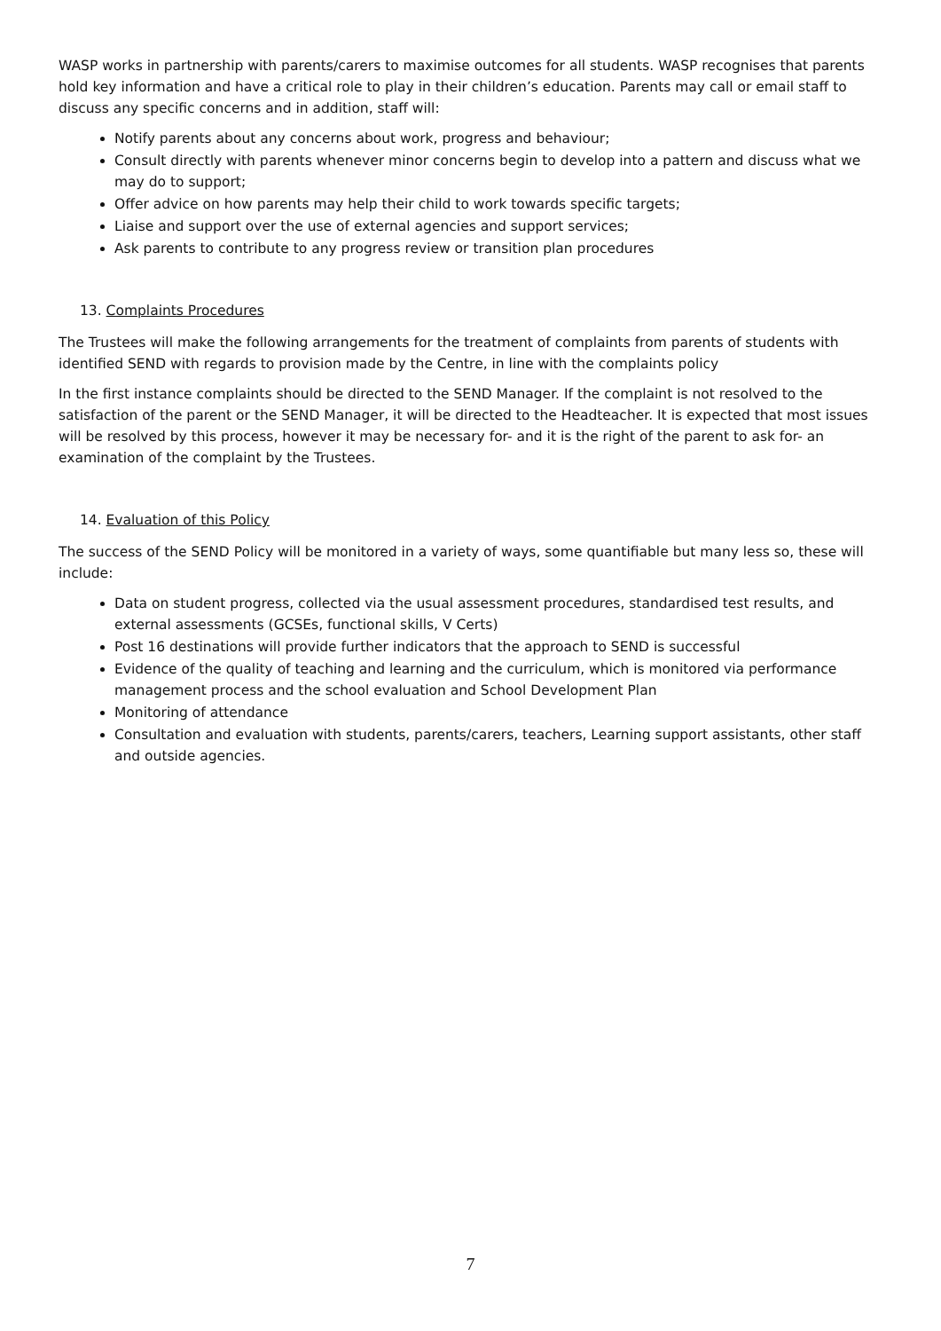WASP works in partnership with parents/carers to maximise outcomes for all students. WASP recognises that parents hold key information and have a critical role to play in their children’s education. Parents may call or email staff to discuss any specific concerns and in addition, staff will:
Notify parents about any concerns about work, progress and behaviour;
Consult directly with parents whenever minor concerns begin to develop into a pattern and discuss what we may do to support;
Offer advice on how parents may help their child to work towards specific targets;
Liaise and support over the use of external agencies and support services;
Ask parents to contribute to any progress review or transition plan procedures
13. Complaints Procedures
The Trustees will make the following arrangements for the treatment of complaints from parents of students with identified SEND with regards to provision made by the Centre, in line with the complaints policy
In the first instance complaints should be directed to the SEND Manager. If the complaint is not resolved to the satisfaction of the parent or the SEND Manager, it will be directed to the Headteacher. It is expected that most issues will be resolved by this process, however it may be necessary for- and it is the right of the parent to ask for- an examination of the complaint by the Trustees.
14. Evaluation of this Policy
The success of the SEND Policy will be monitored in a variety of ways, some quantifiable but many less so, these will include:
Data on student progress, collected via the usual assessment procedures, standardised test results, and external assessments (GCSEs, functional skills, V Certs)
Post 16 destinations will provide further indicators that the approach to SEND is successful
Evidence of the quality of teaching and learning and the curriculum, which is monitored via performance management process and the school evaluation and School Development Plan
Monitoring of attendance
Consultation and evaluation with students, parents/carers, teachers, Learning support assistants, other staff and outside agencies.
7